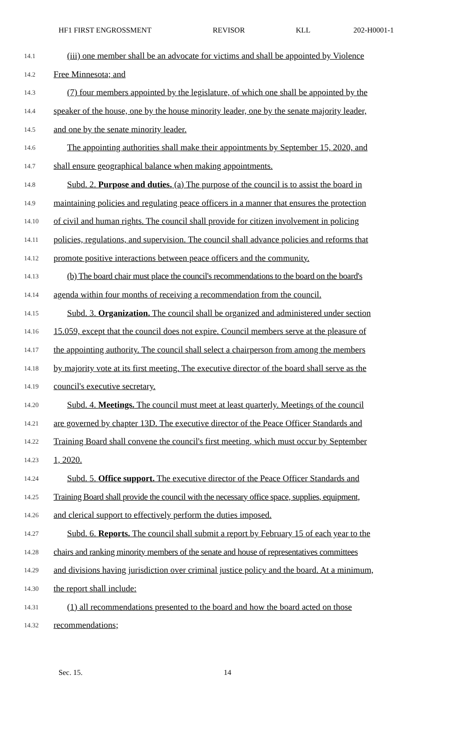HF1 FIRST ENGROSSMENT REVISOR KLL 202-H0001-1
14.1 (iii) one member shall be an advocate for victims and shall be appointed by Violence
14.2 Free Minnesota; and
14.3 (7) four members appointed by the legislature, of which one shall be appointed by the
14.4 speaker of the house, one by the house minority leader, one by the senate majority leader,
14.5 and one by the senate minority leader.
14.6 The appointing authorities shall make their appointments by September 15, 2020, and
14.7 shall ensure geographical balance when making appointments.
14.8 Subd. 2. Purpose and duties. (a) The purpose of the council is to assist the board in
14.9 maintaining policies and regulating peace officers in a manner that ensures the protection
14.10 of civil and human rights. The council shall provide for citizen involvement in policing
14.11 policies, regulations, and supervision. The council shall advance policies and reforms that
14.12 promote positive interactions between peace officers and the community.
14.13 (b) The board chair must place the council's recommendations to the board on the board's
14.14 agenda within four months of receiving a recommendation from the council.
14.15 Subd. 3. Organization. The council shall be organized and administered under section
14.16 15.059, except that the council does not expire. Council members serve at the pleasure of
14.17 the appointing authority. The council shall select a chairperson from among the members
14.18 by majority vote at its first meeting. The executive director of the board shall serve as the
14.19 council's executive secretary.
14.20 Subd. 4. Meetings. The council must meet at least quarterly. Meetings of the council
14.21 are governed by chapter 13D. The executive director of the Peace Officer Standards and
14.22 Training Board shall convene the council's first meeting, which must occur by September
14.23 1, 2020.
14.24 Subd. 5. Office support. The executive director of the Peace Officer Standards and
14.25 Training Board shall provide the council with the necessary office space, supplies, equipment,
14.26 and clerical support to effectively perform the duties imposed.
14.27 Subd. 6. Reports. The council shall submit a report by February 15 of each year to the
14.28 chairs and ranking minority members of the senate and house of representatives committees
14.29 and divisions having jurisdiction over criminal justice policy and the board. At a minimum,
14.30 the report shall include:
14.31 (1) all recommendations presented to the board and how the board acted on those
14.32 recommendations;
Sec. 15. 14